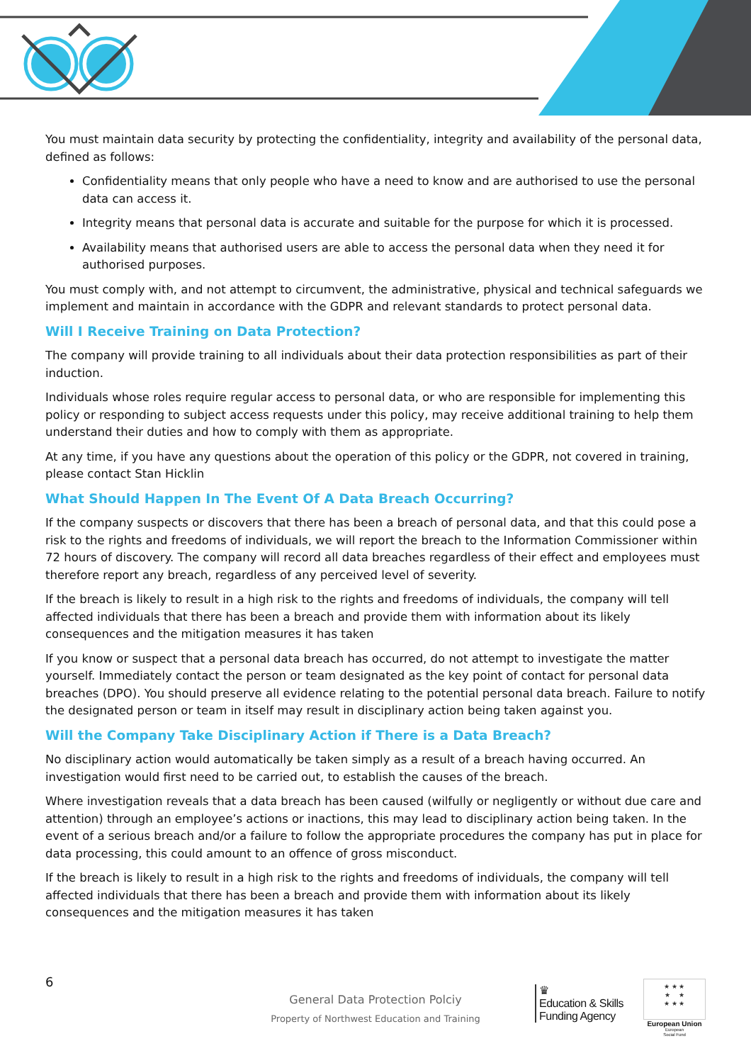You must maintain data security by protecting the confidentiality, integrity and availability of the personal data, defined as follows:
Confidentiality means that only people who have a need to know and are authorised to use the personal data can access it.
Integrity means that personal data is accurate and suitable for the purpose for which it is processed.
Availability means that authorised users are able to access the personal data when they need it for authorised purposes.
You must comply with, and not attempt to circumvent, the administrative, physical and technical safeguards we implement and maintain in accordance with the GDPR and relevant standards to protect personal data.
Will I Receive Training on Data Protection?
The company will provide training to all individuals about their data protection responsibilities as part of their induction.
Individuals whose roles require regular access to personal data, or who are responsible for implementing this policy or responding to subject access requests under this policy, may receive additional training to help them understand their duties and how to comply with them as appropriate.
At any time, if you have any questions about the operation of this policy or the GDPR, not covered in training, please contact Stan Hicklin
What Should Happen In The Event Of A Data Breach Occurring?
If the company suspects or discovers that there has been a breach of personal data, and that this could pose a risk to the rights and freedoms of individuals, we will report the breach to the Information Commissioner within 72 hours of discovery. The company will record all data breaches regardless of their effect and employees must therefore report any breach, regardless of any perceived level of severity.
If the breach is likely to result in a high risk to the rights and freedoms of individuals, the company will tell affected individuals that there has been a breach and provide them with information about its likely consequences and the mitigation measures it has taken
If you know or suspect that a personal data breach has occurred, do not attempt to investigate the matter yourself. Immediately contact the person or team designated as the key point of contact for personal data breaches (DPO). You should preserve all evidence relating to the potential personal data breach. Failure to notify the designated person or team in itself may result in disciplinary action being taken against you.
Will the Company Take Disciplinary Action if There is a Data Breach?
No disciplinary action would automatically be taken simply as a result of a breach having occurred. An investigation would first need to be carried out, to establish the causes of the breach.
Where investigation reveals that a data breach has been caused (wilfully or negligently or without due care and attention) through an employee’s actions or inactions, this may lead to disciplinary action being taken. In the event of a serious breach and/or a failure to follow the appropriate procedures the company has put in place for data processing, this could amount to an offence of gross misconduct.
If the breach is likely to result in a high risk to the rights and freedoms of individuals, the company will tell affected individuals that there has been a breach and provide them with information about its likely consequences and the mitigation measures it has taken
6
General Data Protection Polciy
Property of Northwest Education and Training
♛
Education & Skills
Funding Agency
★ ★ ★
★ ★
★ ★ ★
European Union
European
Social Fund